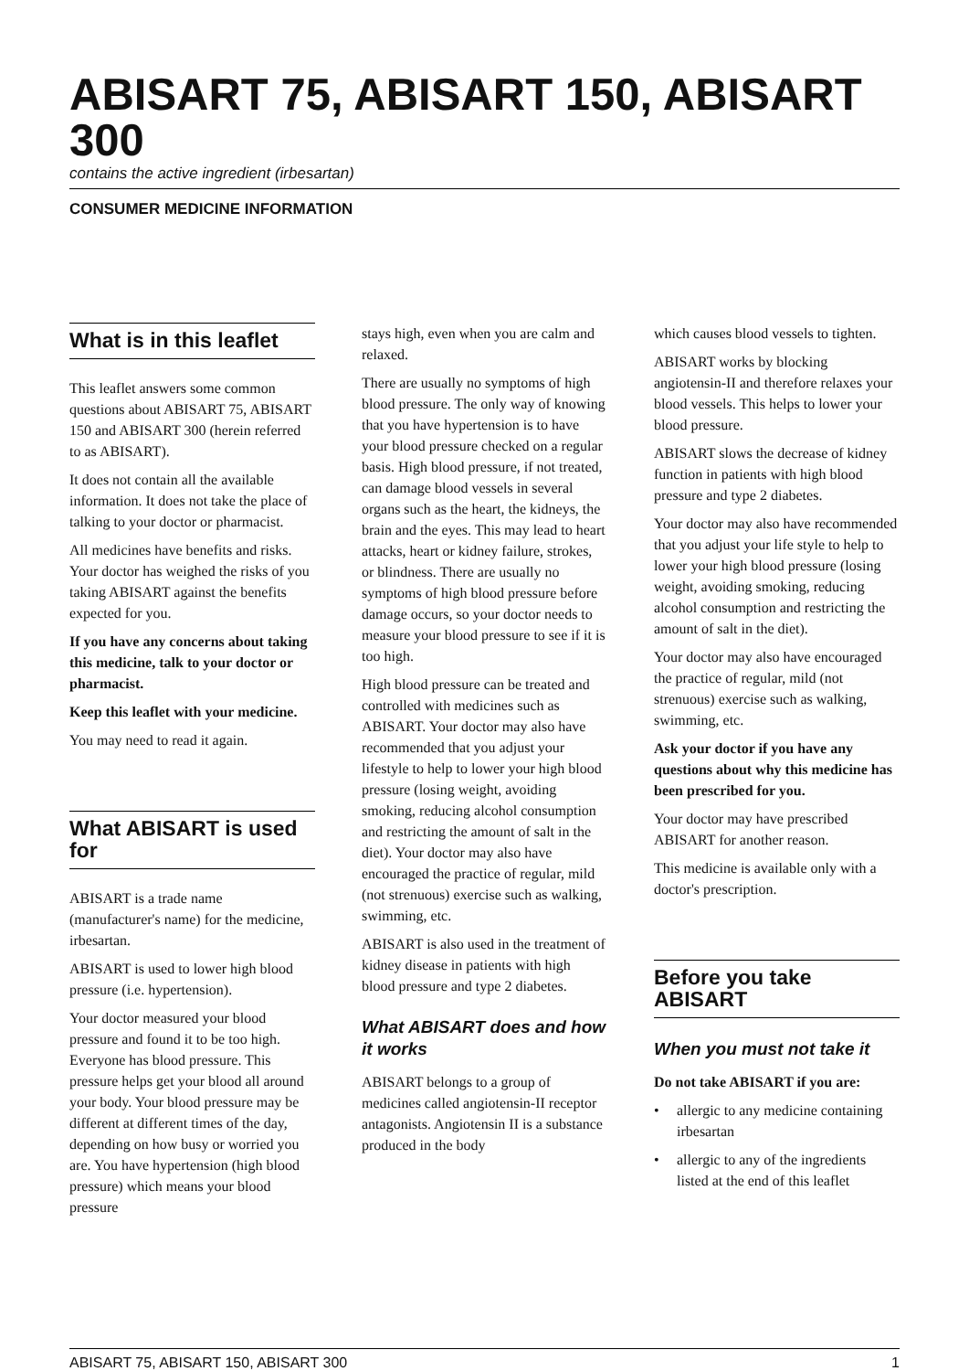ABISART 75, ABISART 150, ABISART 300
contains the active ingredient (irbesartan)
CONSUMER MEDICINE INFORMATION
What is in this leaflet
This leaflet answers some common questions about ABISART 75, ABISART 150 and ABISART 300 (herein referred to as ABISART).
It does not contain all the available information. It does not take the place of talking to your doctor or pharmacist.
All medicines have benefits and risks. Your doctor has weighed the risks of you taking ABISART against the benefits expected for you.
If you have any concerns about taking this medicine, talk to your doctor or pharmacist.
Keep this leaflet with your medicine.
You may need to read it again.
What ABISART is used for
ABISART is a trade name (manufacturer's name) for the medicine, irbesartan.
ABISART is used to lower high blood pressure (i.e. hypertension).
Your doctor measured your blood pressure and found it to be too high. Everyone has blood pressure. This pressure helps get your blood all around your body. Your blood pressure may be different at different times of the day, depending on how busy or worried you are. You have hypertension (high blood pressure) which means your blood pressure
stays high, even when you are calm and relaxed.
There are usually no symptoms of high blood pressure. The only way of knowing that you have hypertension is to have your blood pressure checked on a regular basis. High blood pressure, if not treated, can damage blood vessels in several organs such as the heart, the kidneys, the brain and the eyes. This may lead to heart attacks, heart or kidney failure, strokes, or blindness. There are usually no symptoms of high blood pressure before damage occurs, so your doctor needs to measure your blood pressure to see if it is too high.
High blood pressure can be treated and controlled with medicines such as ABISART. Your doctor may also have recommended that you adjust your lifestyle to help to lower your high blood pressure (losing weight, avoiding smoking, reducing alcohol consumption and restricting the amount of salt in the diet). Your doctor may also have encouraged the practice of regular, mild (not strenuous) exercise such as walking, swimming, etc.
ABISART is also used in the treatment of kidney disease in patients with high blood pressure and type 2 diabetes.
What ABISART does and how it works
ABISART belongs to a group of medicines called angiotensin-II receptor antagonists. Angiotensin II is a substance produced in the body
which causes blood vessels to tighten.
ABISART works by blocking angiotensin-II and therefore relaxes your blood vessels. This helps to lower your blood pressure.
ABISART slows the decrease of kidney function in patients with high blood pressure and type 2 diabetes.
Your doctor may also have recommended that you adjust your life style to help to lower your high blood pressure (losing weight, avoiding smoking, reducing alcohol consumption and restricting the amount of salt in the diet).
Your doctor may also have encouraged the practice of regular, mild (not strenuous) exercise such as walking, swimming, etc.
Ask your doctor if you have any questions about why this medicine has been prescribed for you.
Your doctor may have prescribed ABISART for another reason.
This medicine is available only with a doctor's prescription.
Before you take ABISART
When you must not take it
Do not take ABISART if you are:
• allergic to any medicine containing irbesartan
• allergic to any of the ingredients listed at the end of this leaflet
ABISART 75, ABISART 150, ABISART 300 1